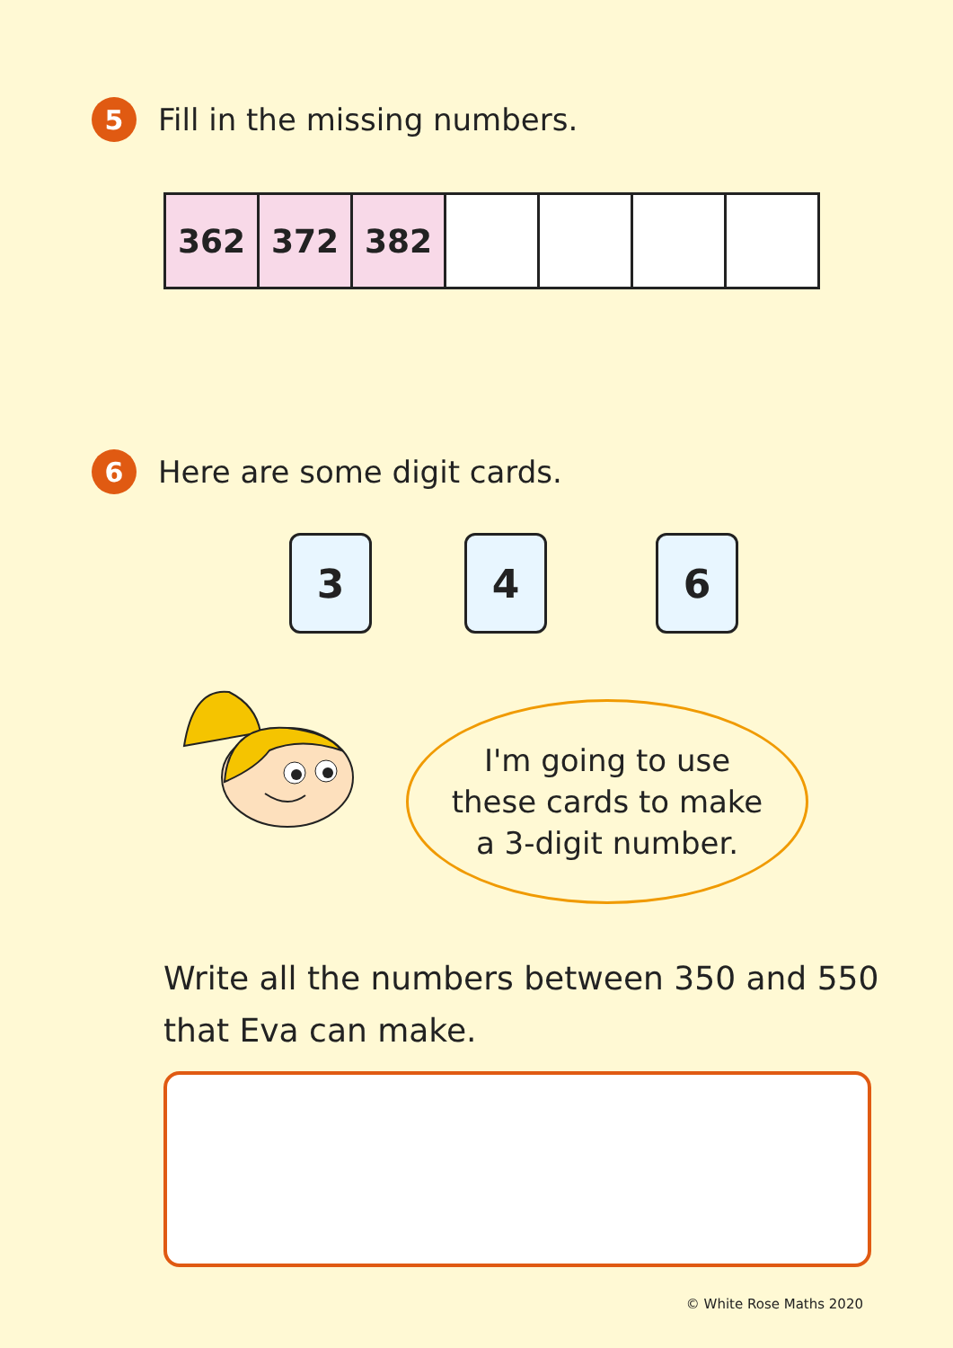5 Fill in the missing numbers.
| 362 | 372 | 382 | | | | |
6 Here are some digit cards.
3 4 6
I'm going to use
these cards to make
a 3-digit number.
Write all the numbers between 350 and 550
that Eva can make.
© White Rose Maths 2020